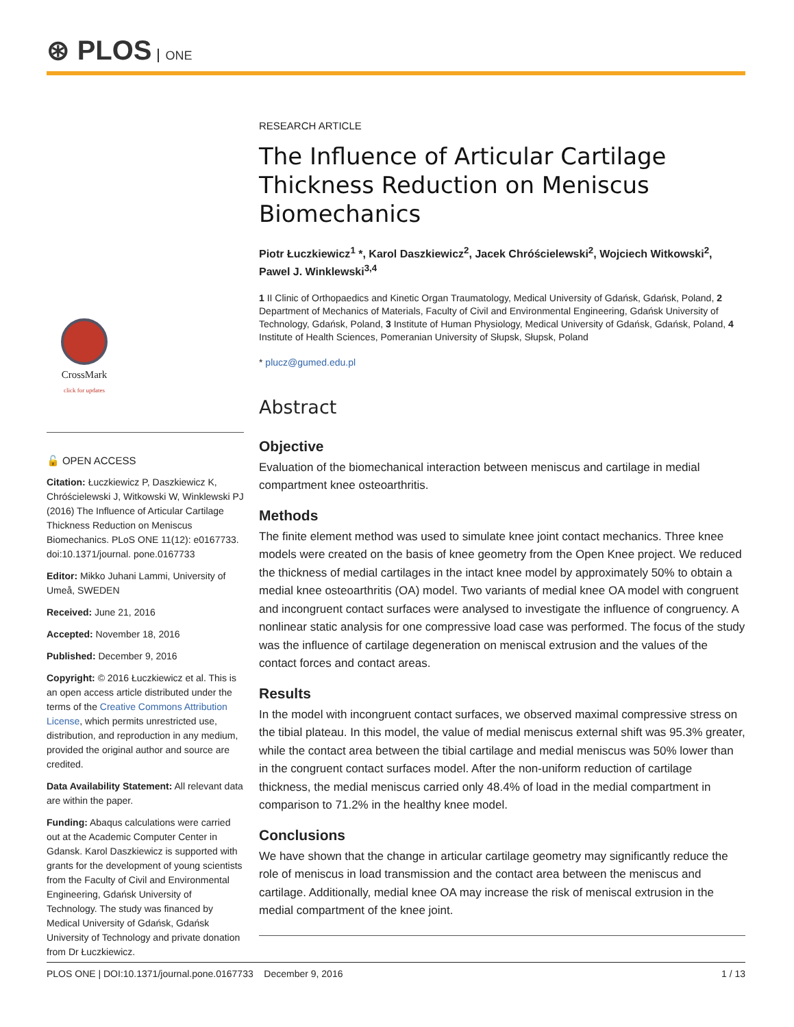⊛ PLOS ONE
CrossMark
click for updates
🔓 OPEN ACCESS
Citation: Łuczkiewicz P, Daszkiewicz K, Chróścielewski J, Witkowski W, Winklewski PJ (2016) The Influence of Articular Cartilage Thickness Reduction on Meniscus Biomechanics. PLoS ONE 11(12): e0167733. doi:10.1371/journal. pone.0167733
Editor: Mikko Juhani Lammi, University of Umeå, SWEDEN
Received: June 21, 2016
Accepted: November 18, 2016
Published: December 9, 2016
Copyright: © 2016 Łuczkiewicz et al. This is an open access article distributed under the terms of the Creative Commons Attribution License, which permits unrestricted use, distribution, and reproduction in any medium, provided the original author and source are credited.
Data Availability Statement: All relevant data are within the paper.
Funding: Abaqus calculations were carried out at the Academic Computer Center in Gdansk. Karol Daszkiewicz is supported with grants for the development of young scientists from the Faculty of Civil and Environmental Engineering, Gdańsk University of Technology. The study was financed by Medical University of Gdańsk, Gdańsk University of Technology and private donation from Dr Łuczkiewicz.
RESEARCH ARTICLE
The Influence of Articular Cartilage Thickness Reduction on Meniscus Biomechanics
Piotr Łuczkiewicz<sup>1</sup> *, Karol Daszkiewicz<sup>2</sup>, Jacek Chróścielewski<sup>2</sup>, Wojciech Witkowski<sup>2</sup>, Pawel J. Winklewski<sup>3,4</sup>
1 II Clinic of Orthopaedics and Kinetic Organ Traumatology, Medical University of Gdańsk, Gdańsk, Poland, 2 Department of Mechanics of Materials, Faculty of Civil and Environmental Engineering, Gdańsk University of Technology, Gdańsk, Poland, 3 Institute of Human Physiology, Medical University of Gdańsk, Gdańsk, Poland, 4 Institute of Health Sciences, Pomeranian University of Słupsk, Słupsk, Poland
* plucz@gumed.edu.pl
Abstract
Objective
Evaluation of the biomechanical interaction between meniscus and cartilage in medial compartment knee osteoarthritis.
Methods
The finite element method was used to simulate knee joint contact mechanics. Three knee models were created on the basis of knee geometry from the Open Knee project. We reduced the thickness of medial cartilages in the intact knee model by approximately 50% to obtain a medial knee osteoarthritis (OA) model. Two variants of medial knee OA model with congruent and incongruent contact surfaces were analysed to investigate the influence of congruency. A nonlinear static analysis for one compressive load case was performed. The focus of the study was the influence of cartilage degeneration on meniscal extrusion and the values of the contact forces and contact areas.
Results
In the model with incongruent contact surfaces, we observed maximal compressive stress on the tibial plateau. In this model, the value of medial meniscus external shift was 95.3% greater, while the contact area between the tibial cartilage and medial meniscus was 50% lower than in the congruent contact surfaces model. After the non-uniform reduction of cartilage thickness, the medial meniscus carried only 48.4% of load in the medial compartment in comparison to 71.2% in the healthy knee model.
Conclusions
We have shown that the change in articular cartilage geometry may significantly reduce the role of meniscus in load transmission and the contact area between the meniscus and cartilage. Additionally, medial knee OA may increase the risk of meniscal extrusion in the medial compartment of the knee joint.
PLOS ONE | DOI:10.1371/journal.pone.0167733 December 9, 2016 1 / 13